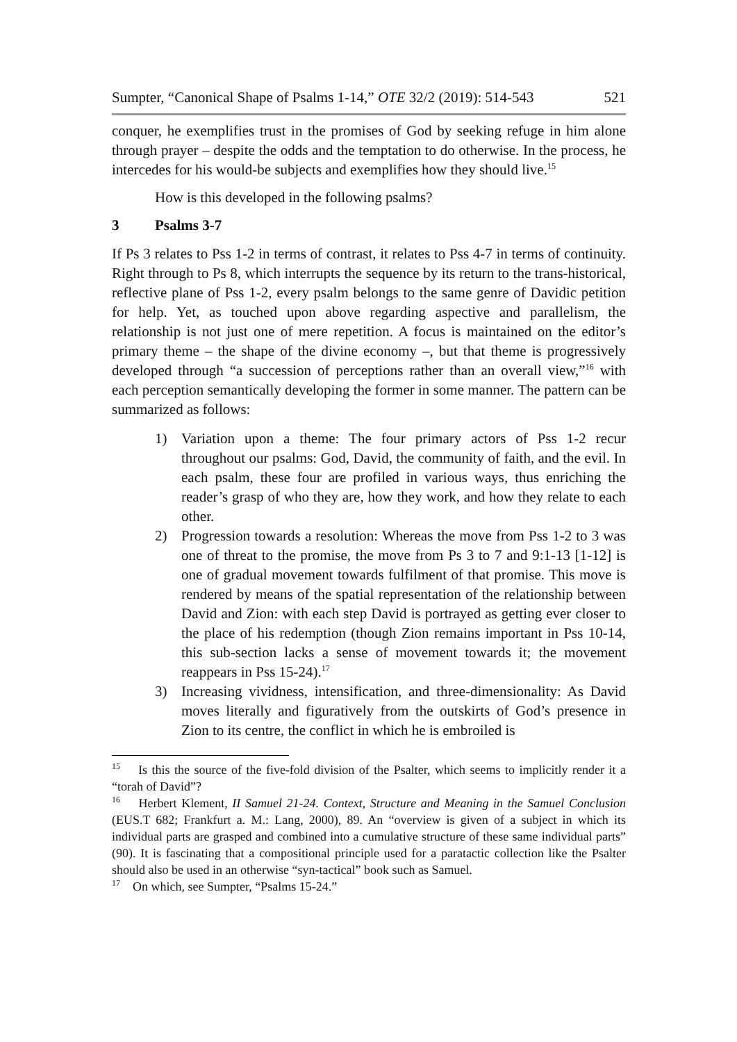Sumpter, “Canonical Shape of Psalms 1-14,” OTE 32/2 (2019): 514-543 521
conquer, he exemplifies trust in the promises of God by seeking refuge in him alone through prayer – despite the odds and the temptation to do otherwise. In the process, he intercedes for his would-be subjects and exemplifies how they should live.<sup>15</sup>
How is this developed in the following psalms?
3 Psalms 3-7
If Ps 3 relates to Pss 1-2 in terms of contrast, it relates to Pss 4-7 in terms of continuity. Right through to Ps 8, which interrupts the sequence by its return to the trans-historical, reflective plane of Pss 1-2, every psalm belongs to the same genre of Davidic petition for help. Yet, as touched upon above regarding aspective and parallelism, the relationship is not just one of mere repetition. A focus is maintained on the editor’s primary theme – the shape of the divine economy –, but that theme is progressively developed through “a succession of perceptions rather than an overall view,”<sup>16</sup> with each perception semantically developing the former in some manner. The pattern can be summarized as follows:
1) Variation upon a theme: The four primary actors of Pss 1-2 recur throughout our psalms: God, David, the community of faith, and the evil. In each psalm, these four are profiled in various ways, thus enriching the reader’s grasp of who they are, how they work, and how they relate to each other.
2) Progression towards a resolution: Whereas the move from Pss 1-2 to 3 was one of threat to the promise, the move from Ps 3 to 7 and 9:1-13 [1-12] is one of gradual movement towards fulfilment of that promise. This move is rendered by means of the spatial representation of the relationship between David and Zion: with each step David is portrayed as getting ever closer to the place of his redemption (though Zion remains important in Pss 10-14, this sub-section lacks a sense of movement towards it; the movement reappears in Pss 15-24).<sup>17</sup>
3) Increasing vividness, intensification, and three-dimensionality: As David moves literally and figuratively from the outskirts of God’s presence in Zion to its centre, the conflict in which he is embroiled is
<sup>15</sup> Is this the source of the five-fold division of the Psalter, which seems to implicitly render it a “torah of David”?
<sup>16</sup> Herbert Klement, II Samuel 21-24. Context, Structure and Meaning in the Samuel Conclusion (EUS.T 682; Frankfurt a. M.: Lang, 2000), 89. An “overview is given of a subject in which its individual parts are grasped and combined into a cumulative structure of these same individual parts” (90). It is fascinating that a compositional principle used for a paratactic collection like the Psalter should also be used in an otherwise “syn-tactical” book such as Samuel.
<sup>17</sup> On which, see Sumpter, “Psalms 15-24.”